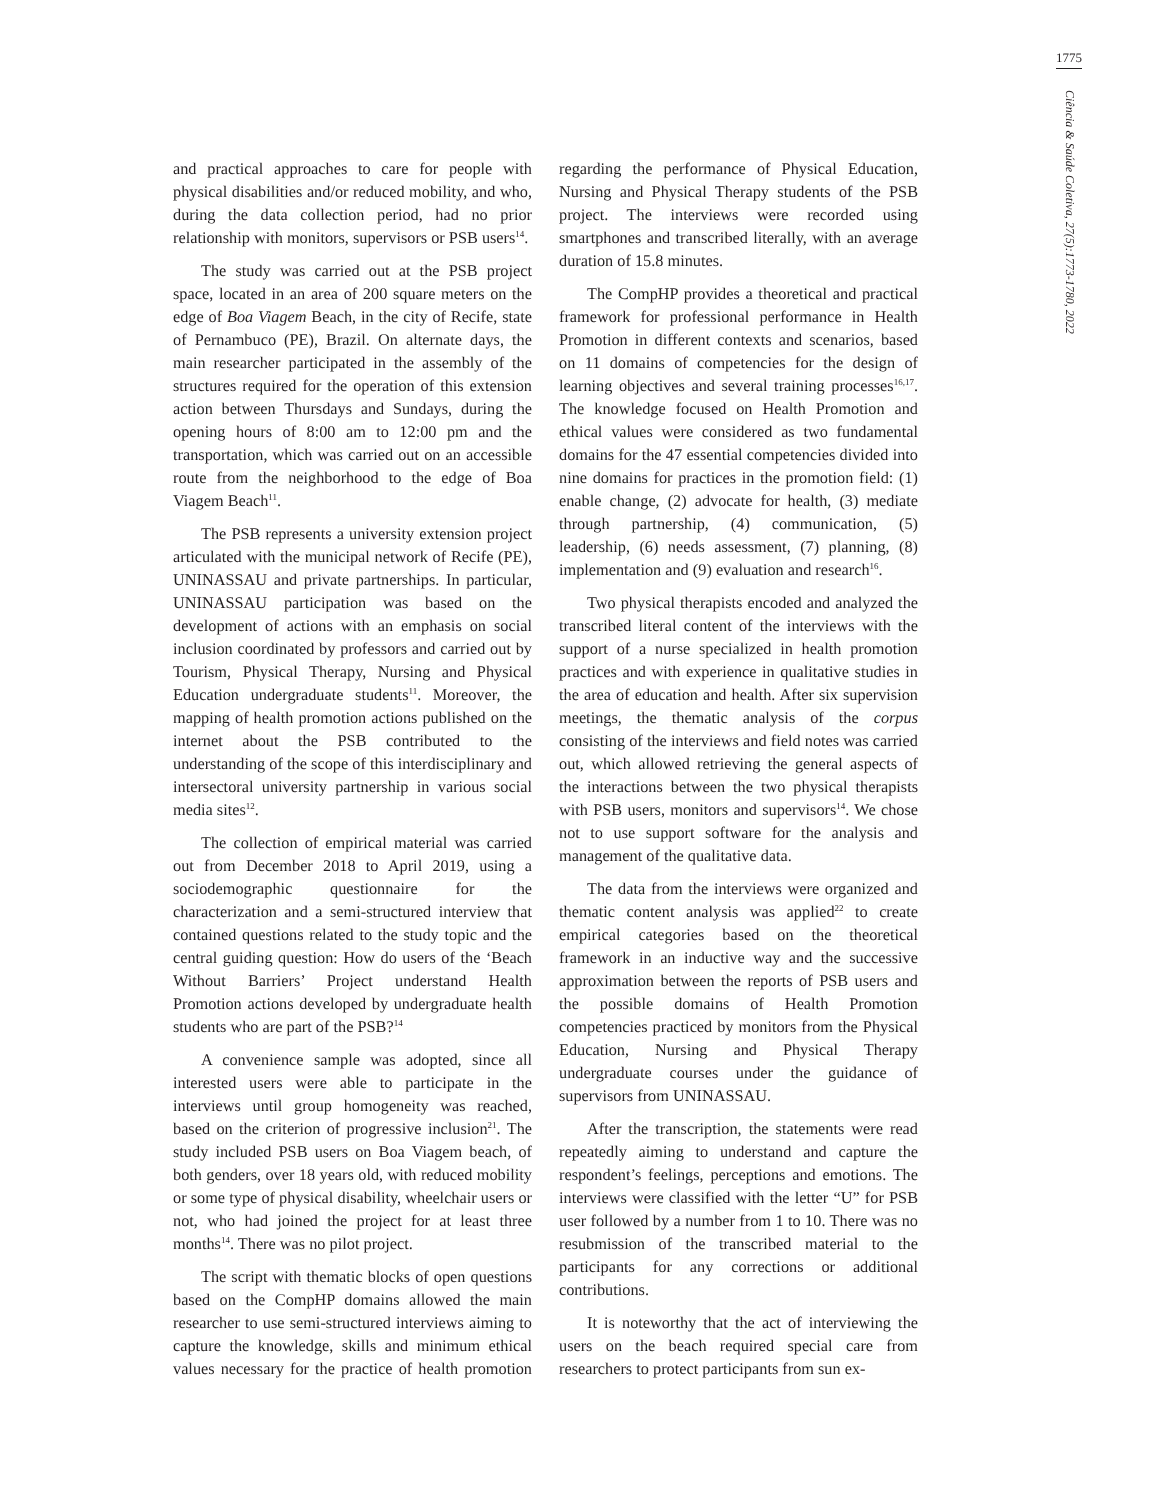1775
Ciência & Saúde Coletiva, 27(5):1773-1780, 2022
and practical approaches to care for people with physical disabilities and/or reduced mobility, and who, during the data collection period, had no prior relationship with monitors, supervisors or PSB users<sup>14</sup>.
The study was carried out at the PSB project space, located in an area of 200 square meters on the edge of Boa Viagem Beach, in the city of Recife, state of Pernambuco (PE), Brazil. On alternate days, the main researcher participated in the assembly of the structures required for the operation of this extension action between Thursdays and Sundays, during the opening hours of 8:00 am to 12:00 pm and the transportation, which was carried out on an accessible route from the neighborhood to the edge of Boa Viagem Beach<sup>11</sup>.
The PSB represents a university extension project articulated with the municipal network of Recife (PE), UNINASSAU and private partnerships. In particular, UNINASSAU participation was based on the development of actions with an emphasis on social inclusion coordinated by professors and carried out by Tourism, Physical Therapy, Nursing and Physical Education undergraduate students<sup>11</sup>. Moreover, the mapping of health promotion actions published on the internet about the PSB contributed to the understanding of the scope of this interdisciplinary and intersectoral university partnership in various social media sites<sup>12</sup>.
The collection of empirical material was carried out from December 2018 to April 2019, using a sociodemographic questionnaire for the characterization and a semi-structured interview that contained questions related to the study topic and the central guiding question: How do users of the ‘Beach Without Barriers’ Project understand Health Promotion actions developed by undergraduate health students who are part of the PSB?<sup>14</sup>
A convenience sample was adopted, since all interested users were able to participate in the interviews until group homogeneity was reached, based on the criterion of progressive inclusion<sup>21</sup>. The study included PSB users on Boa Viagem beach, of both genders, over 18 years old, with reduced mobility or some type of physical disability, wheelchair users or not, who had joined the project for at least three months<sup>14</sup>. There was no pilot project.
The script with thematic blocks of open questions based on the CompHP domains allowed the main researcher to use semi-structured interviews aiming to capture the knowledge, skills and minimum ethical values necessary for the practice of health promotion regarding the performance of Physical Education, Nursing and Physical Therapy students of the PSB project. The interviews were recorded using smartphones and transcribed literally, with an average duration of 15.8 minutes.
The CompHP provides a theoretical and practical framework for professional performance in Health Promotion in different contexts and scenarios, based on 11 domains of competencies for the design of learning objectives and several training processes<sup>16,17</sup>. The knowledge focused on Health Promotion and ethical values were considered as two fundamental domains for the 47 essential competencies divided into nine domains for practices in the promotion field: (1) enable change, (2) advocate for health, (3) mediate through partnership, (4) communication, (5) leadership, (6) needs assessment, (7) planning, (8) implementation and (9) evaluation and research<sup>16</sup>.
Two physical therapists encoded and analyzed the transcribed literal content of the interviews with the support of a nurse specialized in health promotion practices and with experience in qualitative studies in the area of education and health. After six supervision meetings, the thematic analysis of the corpus consisting of the interviews and field notes was carried out, which allowed retrieving the general aspects of the interactions between the two physical therapists with PSB users, monitors and supervisors<sup>14</sup>. We chose not to use support software for the analysis and management of the qualitative data.
The data from the interviews were organized and thematic content analysis was applied<sup>22</sup> to create empirical categories based on the theoretical framework in an inductive way and the successive approximation between the reports of PSB users and the possible domains of Health Promotion competencies practiced by monitors from the Physical Education, Nursing and Physical Therapy undergraduate courses under the guidance of supervisors from UNINASSAU.
After the transcription, the statements were read repeatedly aiming to understand and capture the respondent’s feelings, perceptions and emotions. The interviews were classified with the letter “U” for PSB user followed by a number from 1 to 10. There was no resubmission of the transcribed material to the participants for any corrections or additional contributions.
It is noteworthy that the act of interviewing the users on the beach required special care from researchers to protect participants from sun ex-